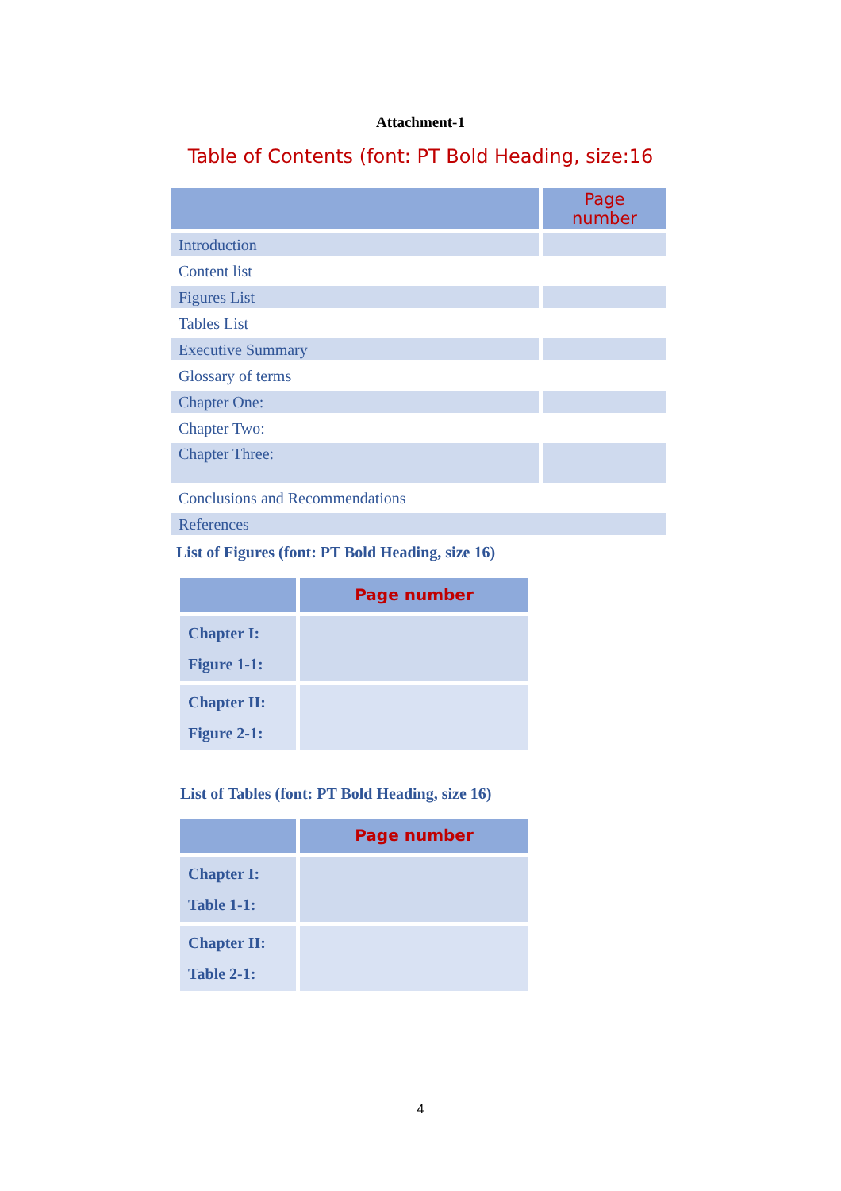Attachment-1
Table of Contents (font: PT Bold Heading, size:16
| | Page number |
| Introduction | |
| Content list | |
| Figures List | |
| Tables List | |
| Executive Summary | |
| Glossary of terms | |
| Chapter One: | |
| Chapter Two: | |
| Chapter Three: | |
| Conclusions and Recommendations | |
| References | |
List of Figures (font: PT Bold Heading, size 16)
| | Page number |
| Chapter I: Figure 1-1: | |
| Chapter II: Figure 2-1: | |
List of Tables (font: PT Bold Heading, size 16)
| | Page number |
| Chapter I: Table 1-1: | |
| Chapter II: Table 2-1: | |
4